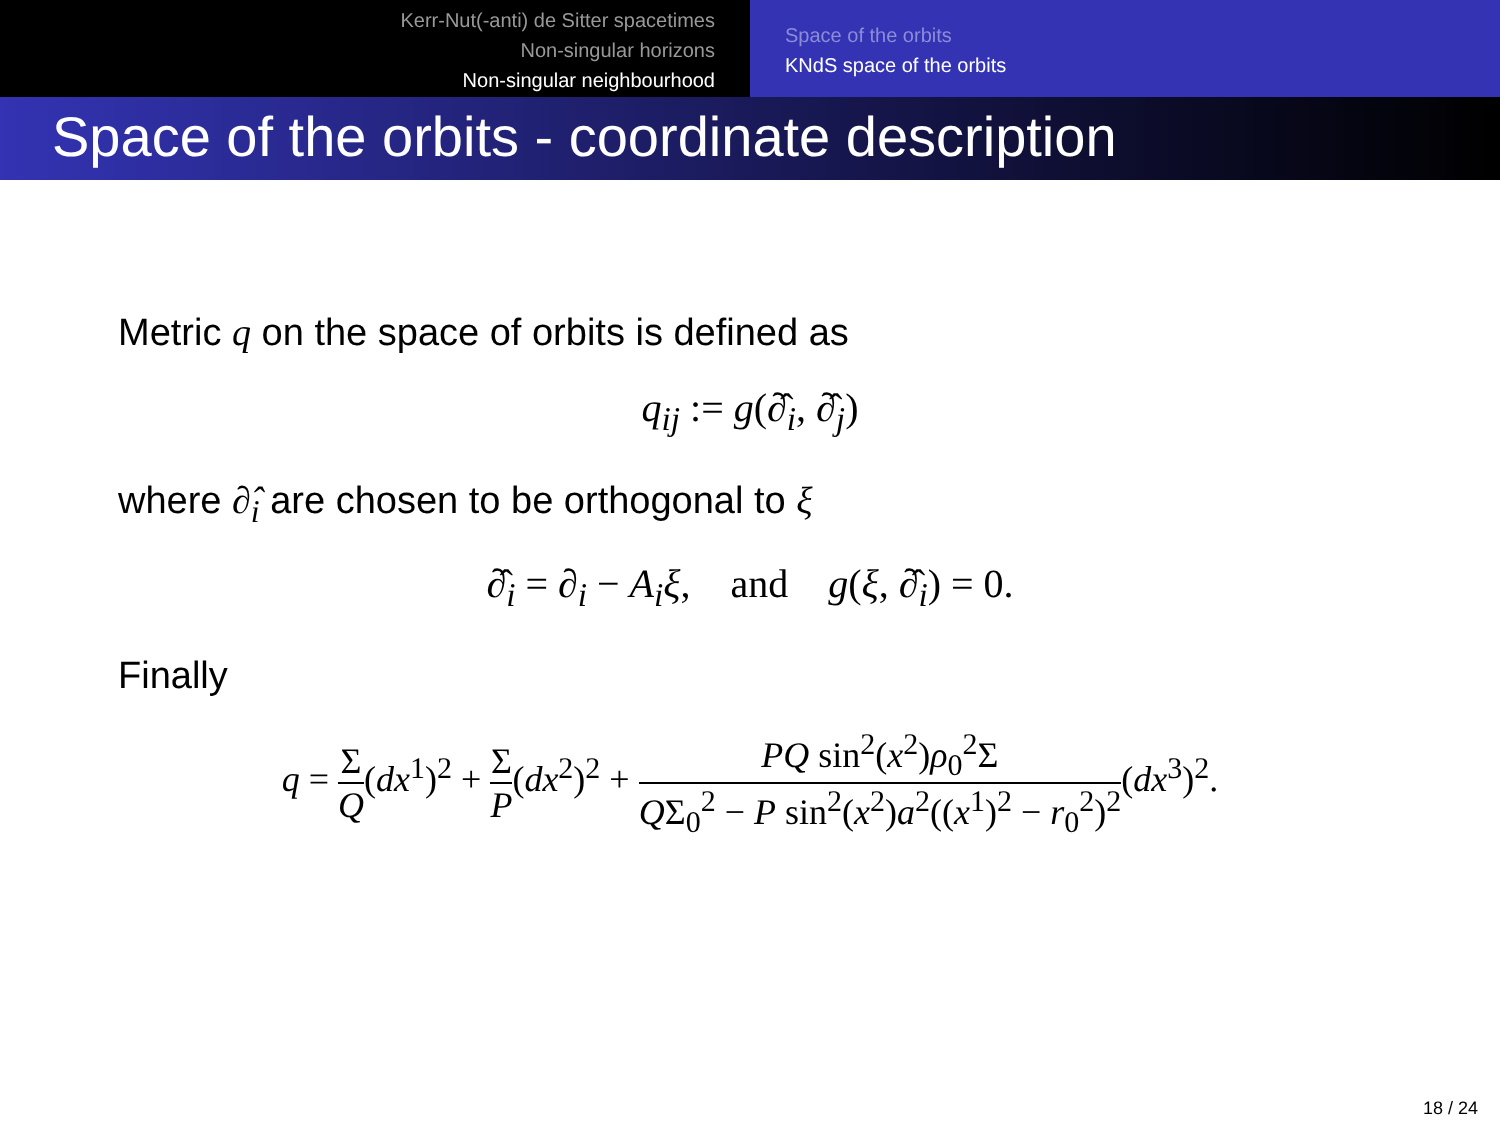Kerr-Nut(-anti) de Sitter spacetimes
Non-singular horizons
Non-singular neighbourhood
Space of the orbits
KNdS space of the orbits
Space of the orbits - coordinate description
Metric q on the space of orbits is defined as
q<sub>ij</sub> := g(∂̂<sub>i</sub>, ∂̂<sub>j</sub>)
where ∂̂<sub>i</sub> are chosen to be orthogonal to ξ
∂̂<sub>i</sub> = ∂<sub>i</sub> − A<sub>i</sub>ξ, and g(ξ, ∂̂<sub>i</sub>) = 0.
Finally
q = Σ Q(dx<sup>1</sup>)<sup>2</sup> + Σ P(dx<sup>2</sup>)<sup>2</sup> + PQ sin<sup>2</sup>(x<sup>2</sup>)ρ<sub>0</sub><sup>2</sup>Σ QΣ<sub>0</sub><sup>2</sup> − P sin<sup>2</sup>(x<sup>2</sup>)a<sup>2</sup>((x<sup>1</sup>)<sup>2</sup> − r<sub>0</sub><sup>2</sup>)<sup>2</sup>(dx<sup>3</sup>)<sup>2</sup>.
18 / 24